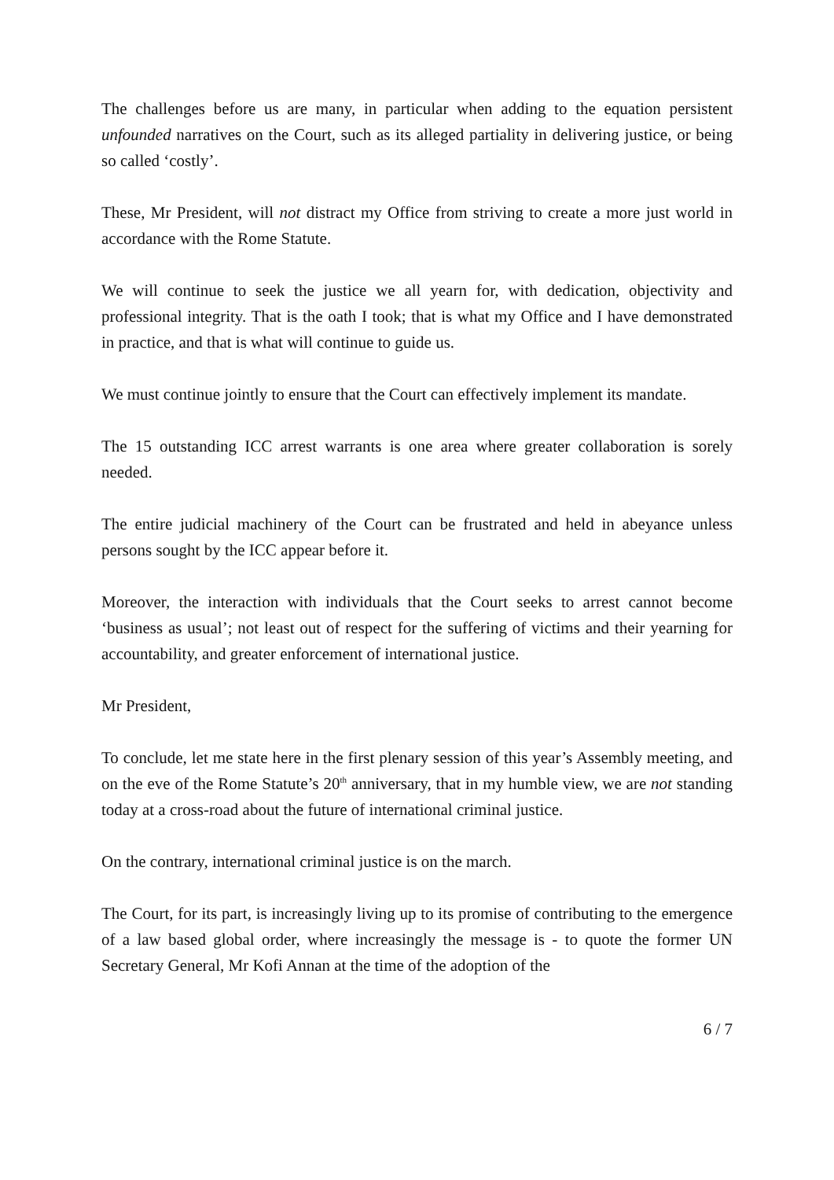The challenges before us are many, in particular when adding to the equation persistent unfounded narratives on the Court, such as its alleged partiality in delivering justice, or being so called ‘costly’.
These, Mr President, will not distract my Office from striving to create a more just world in accordance with the Rome Statute.
We will continue to seek the justice we all yearn for, with dedication, objectivity and professional integrity. That is the oath I took; that is what my Office and I have demonstrated in practice, and that is what will continue to guide us.
We must continue jointly to ensure that the Court can effectively implement its mandate.
The 15 outstanding ICC arrest warrants is one area where greater collaboration is sorely needed.
The entire judicial machinery of the Court can be frustrated and held in abeyance unless persons sought by the ICC appear before it.
Moreover, the interaction with individuals that the Court seeks to arrest cannot become ‘business as usual’; not least out of respect for the suffering of victims and their yearning for accountability, and greater enforcement of international justice.
Mr President,
To conclude, let me state here in the first plenary session of this year’s Assembly meeting, and on the eve of the Rome Statute’s 20<sup>th</sup> anniversary, that in my humble view, we are not standing today at a cross-road about the future of international criminal justice.
On the contrary, international criminal justice is on the march.
The Court, for its part, is increasingly living up to its promise of contributing to the emergence of a law based global order, where increasingly the message is - to quote the former UN Secretary General, Mr Kofi Annan at the time of the adoption of the
6 / 7